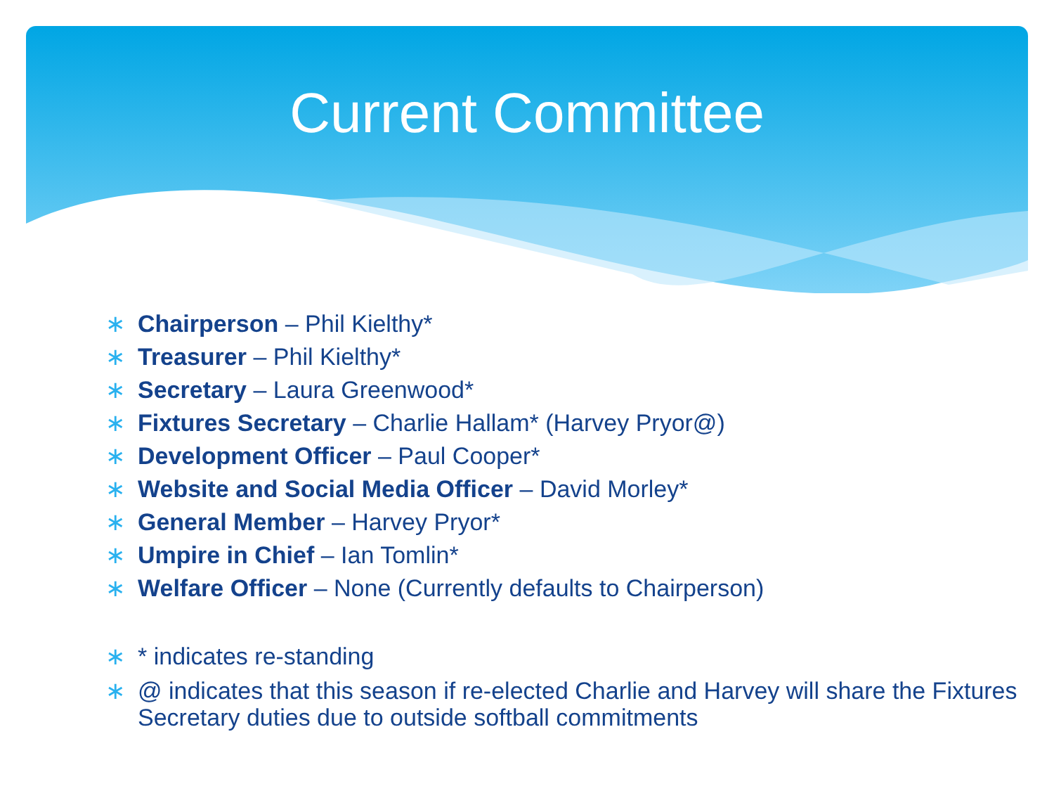Current Committee
∗ Chairperson – Phil Kielthy*
∗ Treasurer – Phil Kielthy*
∗ Secretary – Laura Greenwood*
∗ Fixtures Secretary – Charlie Hallam* (Harvey Pryor@)
∗ Development Officer – Paul Cooper*
∗ Website and Social Media Officer – David Morley*
∗ General Member – Harvey Pryor*
∗ Umpire in Chief – Ian Tomlin*
∗ Welfare Officer – None (Currently defaults to Chairperson)
∗ * indicates re-standing
∗ @ indicates that this season if re-elected Charlie and Harvey will share the Fixtures Secretary duties due to outside softball commitments